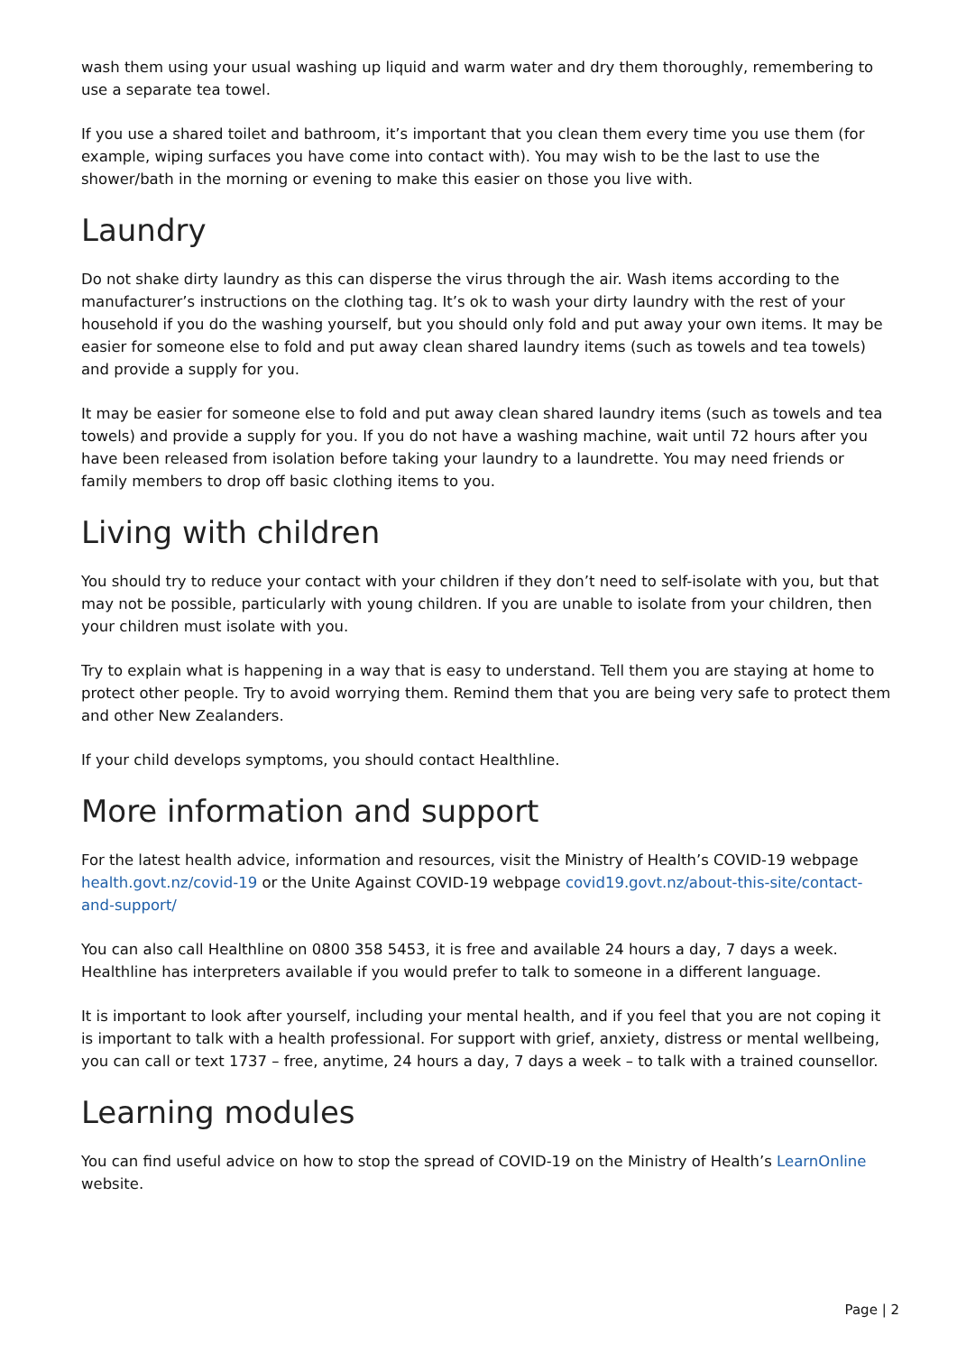wash them using your usual washing up liquid and warm water and dry them thoroughly, remembering to use a separate tea towel.
If you use a shared toilet and bathroom, it’s important that you clean them every time you use them (for example, wiping surfaces you have come into contact with). You may wish to be the last to use the shower/bath in the morning or evening to make this easier on those you live with.
Laundry
Do not shake dirty laundry as this can disperse the virus through the air. Wash items according to the manufacturer’s instructions on the clothing tag. It’s ok to wash your dirty laundry with the rest of your household if you do the washing yourself, but you should only fold and put away your own items. It may be easier for someone else to fold and put away clean shared laundry items (such as towels and tea towels) and provide a supply for you.
It may be easier for someone else to fold and put away clean shared laundry items (such as towels and tea towels) and provide a supply for you. If you do not have a washing machine, wait until 72 hours after you have been released from isolation before taking your laundry to a laundrette. You may need friends or family members to drop off basic clothing items to you.
Living with children
You should try to reduce your contact with your children if they don’t need to self-isolate with you, but that may not be possible, particularly with young children. If you are unable to isolate from your children, then your children must isolate with you.
Try to explain what is happening in a way that is easy to understand. Tell them you are staying at home to protect other people. Try to avoid worrying them. Remind them that you are being very safe to protect them and other New Zealanders.
If your child develops symptoms, you should contact Healthline.
More information and support
For the latest health advice, information and resources, visit the Ministry of Health’s COVID-19 webpage health.govt.nz/covid-19 or the Unite Against COVID-19 webpage covid19.govt.nz/about-this-site/contact-and-support/
You can also call Healthline on 0800 358 5453, it is free and available 24 hours a day, 7 days a week. Healthline has interpreters available if you would prefer to talk to someone in a different language.
It is important to look after yourself, including your mental health, and if you feel that you are not coping it is important to talk with a health professional. For support with grief, anxiety, distress or mental wellbeing, you can call or text 1737 – free, anytime, 24 hours a day, 7 days a week – to talk with a trained counsellor.
Learning modules
You can find useful advice on how to stop the spread of COVID-19 on the Ministry of Health’s LearnOnline website.
Page | 2